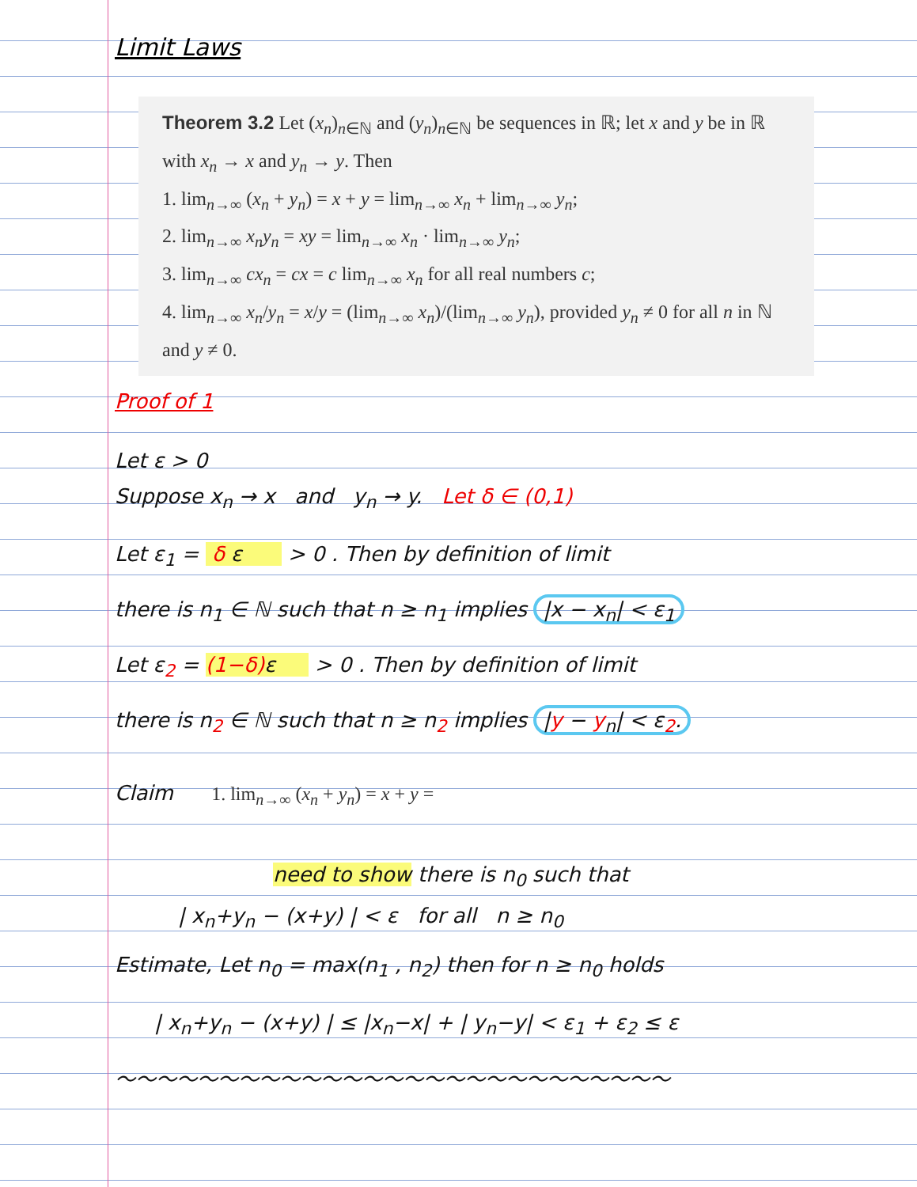Limit Laws
Theorem 3.2 Let (x<sub>n</sub>)<sub>n∈ℕ</sub> and (y<sub>n</sub>)<sub>n∈ℕ</sub> be sequences in ℝ; let x and y be in ℝ with x<sub>n</sub> → x and y<sub>n</sub> → y. Then
1. lim<sub>n→∞</sub> (x<sub>n</sub> + y<sub>n</sub>) = x + y = lim<sub>n→∞</sub> x<sub>n</sub> + lim<sub>n→∞</sub> y<sub>n</sub>;
2. lim<sub>n→∞</sub> x<sub>n</sub>y<sub>n</sub> = xy = lim<sub>n→∞</sub> x<sub>n</sub> · lim<sub>n→∞</sub> y<sub>n</sub>;
3. lim<sub>n→∞</sub> cx<sub>n</sub> = cx = c lim<sub>n→∞</sub> x<sub>n</sub> for all real numbers c;
4. lim<sub>n→∞</sub> x<sub>n</sub>/y<sub>n</sub> = x/y = (lim<sub>n→∞</sub> x<sub>n</sub>)/(lim<sub>n→∞</sub> y<sub>n</sub>), provided y<sub>n</sub> ≠ 0 for all n in ℕ and y ≠ 0.
Proof of 1
Let ε > 0
Suppose x<sub>n</sub> → x and y<sub>n</sub> → y. Let δ ∈ (0,1)
Let ε<sub>1</sub> = δ ε > 0 . Then by definition of limit
there is n<sub>1</sub> ∈ ℕ such that n ≥ n<sub>1</sub> implies |x − x<sub>n</sub>| < ε<sub>1</sub>
Let ε<sub>2</sub> = (1−δ) ε > 0 . Then by definition of limit
there is n<sub>2</sub> ∈ ℕ such that n ≥ n<sub>2</sub> implies |y − y<sub>n</sub>| < ε<sub>2</sub>.
Claim 1. lim<sub>n→∞</sub> (x<sub>n</sub> + y<sub>n</sub>) = x + y =
need to show there is n<sub>0</sub> such that
| x<sub>n</sub>+y<sub>n</sub> − (x+y) | < ε for all n ≥ n<sub>0</sub>
Estimate, Let n<sub>0</sub> = max(n<sub>1</sub> , n<sub>2</sub>) then for n ≥ n<sub>0</sub> holds
| x<sub>n</sub>+y<sub>n</sub> − (x+y) | ≤ |x<sub>n</sub>−x| + | y<sub>n</sub>−y| < ε<sub>1</sub> + ε<sub>2</sub> ≤ ε
～～～～～～～～～～～～～～～～～～～～～～～～～～～